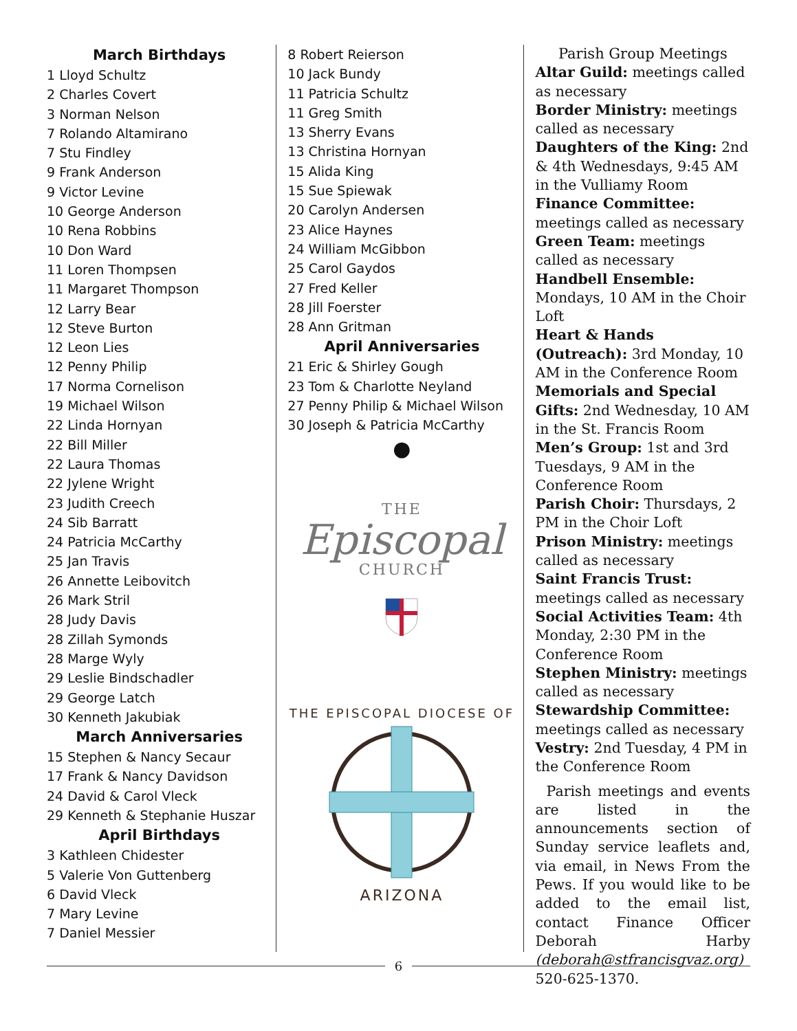March Birthdays
1 Lloyd Schultz
2 Charles Covert
3 Norman Nelson
7 Rolando Altamirano
7 Stu Findley
9 Frank Anderson
9 Victor Levine
10 George Anderson
10 Rena Robbins
10 Don Ward
11 Loren Thompsen
11 Margaret Thompson
12 Larry Bear
12 Steve Burton
12 Leon Lies
12 Penny Philip
17 Norma Cornelison
19 Michael Wilson
22 Linda Hornyan
22 Bill Miller
22 Laura Thomas
22 Jylene Wright
23 Judith Creech
24 Sib Barratt
24 Patricia McCarthy
25 Jan Travis
26 Annette Leibovitch
26 Mark Stril
28 Judy Davis
28 Zillah Symonds
28 Marge Wyly
29 Leslie Bindschadler
29 George Latch
30 Kenneth Jakubiak
March Anniversaries
15 Stephen & Nancy Secaur
17 Frank & Nancy Davidson
24 David & Carol Vleck
29 Kenneth & Stephanie Huszar
April Birthdays
3 Kathleen Chidester
5 Valerie Von Guttenberg
6 David Vleck
7 Mary Levine
7 Daniel Messier
8 Robert Reierson
10 Jack Bundy
11 Patricia Schultz
11 Greg Smith
13 Sherry Evans
13 Christina Hornyan
15 Alida King
15 Sue Spiewak
20 Carolyn Andersen
23 Alice Haynes
24 William McGibbon
25 Carol Gaydos
27 Fred Keller
28 Jill Foerster
28 Ann Gritman
April Anniversaries
21 Eric & Shirley Gough
23 Tom & Charlotte Neyland
27 Penny Philip & Michael Wilson
30 Joseph & Patricia McCarthy
●
THE
Episcopal
CHURCH
THE EPISCOPAL DIOCESE OF
ARIZONA
Parish Group Meetings
Altar Guild: meetings called as necessary
Border Ministry: meetings called as necessary
Daughters of the King: 2nd & 4th Wednesdays, 9:45 AM in the Vulliamy Room
Finance Committee: meetings called as necessary
Green Team: meetings called as necessary
Handbell Ensemble: Mondays, 10 AM in the Choir Loft
Heart & Hands (Outreach): 3rd Monday, 10 AM in the Conference Room
Memorials and Special Gifts: 2nd Wednesday, 10 AM in the St. Francis Room
Men’s Group: 1st and 3rd Tuesdays, 9 AM in the Conference Room
Parish Choir: Thursdays, 2 PM in the Choir Loft
Prison Ministry: meetings called as necessary
Saint Francis Trust: meetings called as necessary
Social Activities Team: 4th Monday, 2:30 PM in the Conference Room
Stephen Ministry: meetings called as necessary
Stewardship Committee: meetings called as necessary
Vestry: 2nd Tuesday, 4 PM in the Conference Room
Parish meetings and events are listed in the announcements section of Sunday service leaflets and, via email, in News From the Pews. If you would like to be added to the email list, contact Finance Officer Deborah Harby (deborah@stfrancisgvaz.org) 520-625-1370.
6